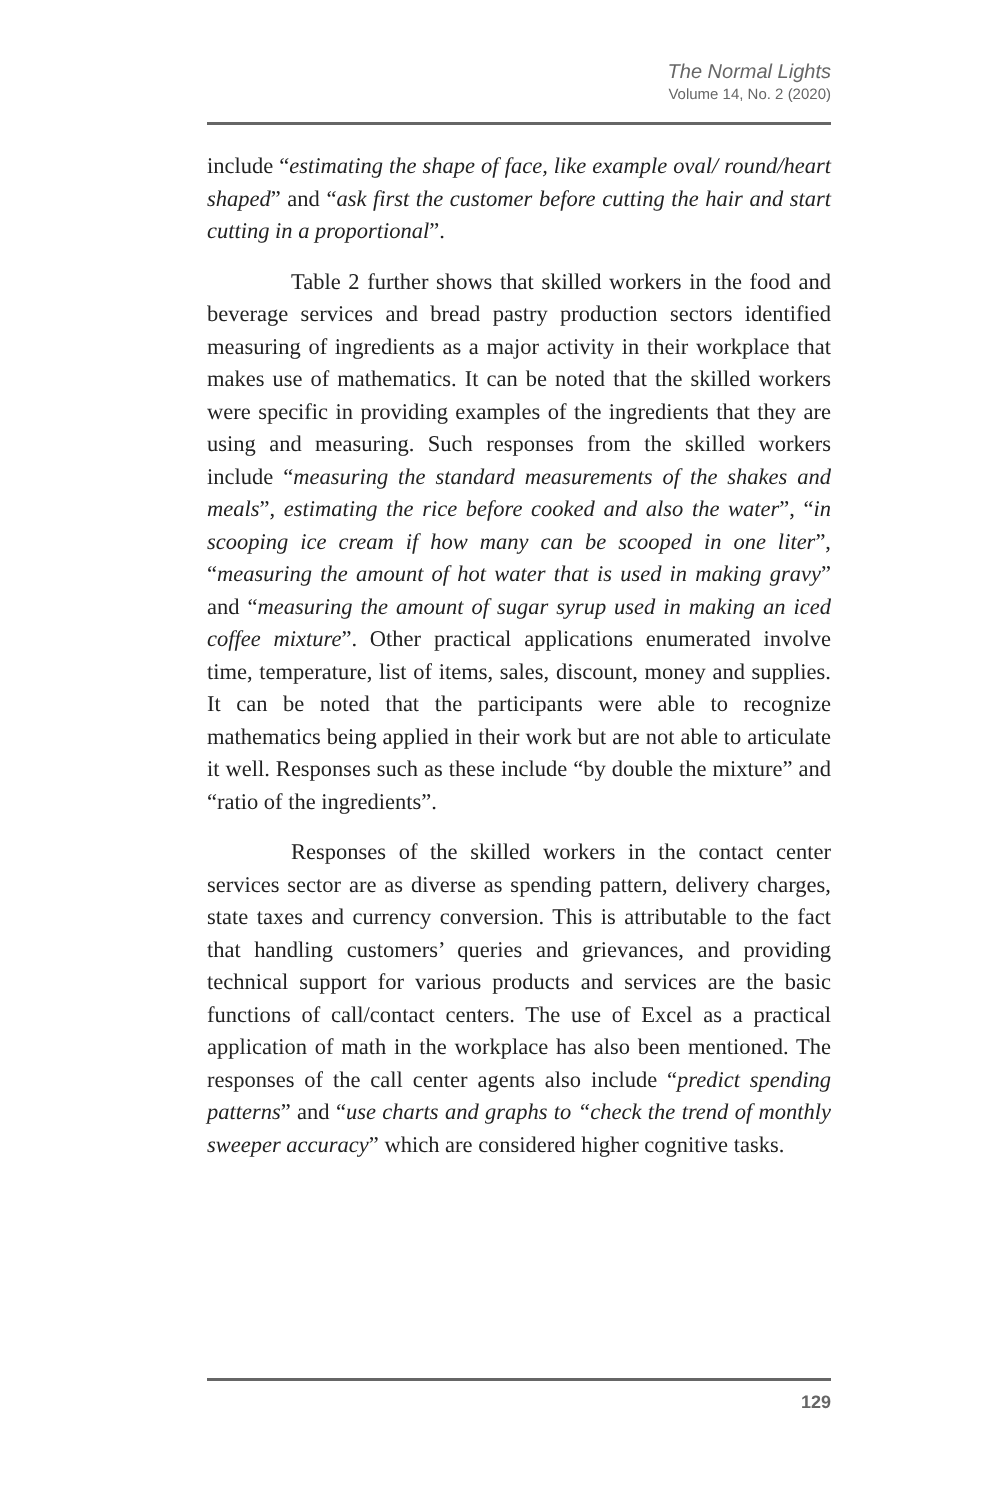The Normal Lights
Volume 14, No. 2 (2020)
include “estimating the shape of face, like example oval/ round/heart shaped” and “ask first the customer before cutting the hair and start cutting in a proportional”.
Table 2 further shows that skilled workers in the food and beverage services and bread pastry production sectors identified measuring of ingredients as a major activity in their workplace that makes use of mathematics. It can be noted that the skilled workers were specific in providing examples of the ingredients that they are using and measuring. Such responses from the skilled workers include “measuring the standard measurements of the shakes and meals”, estimating the rice before cooked and also the water”, “in scooping ice cream if how many can be scooped in one liter”, “measuring the amount of hot water that is used in making gravy” and “measuring the amount of sugar syrup used in making an iced coffee mixture”. Other practical applications enumerated involve time, temperature, list of items, sales, discount, money and supplies. It can be noted that the participants were able to recognize mathematics being applied in their work but are not able to articulate it well. Responses such as these include “by double the mixture” and “ratio of the ingredients”.
Responses of the skilled workers in the contact center services sector are as diverse as spending pattern, delivery charges, state taxes and currency conversion. This is attributable to the fact that handling customers’ queries and grievances, and providing technical support for various products and services are the basic functions of call/contact centers. The use of Excel as a practical application of math in the workplace has also been mentioned. The responses of the call center agents also include “predict spending patterns” and “use charts and graphs to “check the trend of monthly sweeper accuracy” which are considered higher cognitive tasks.
129